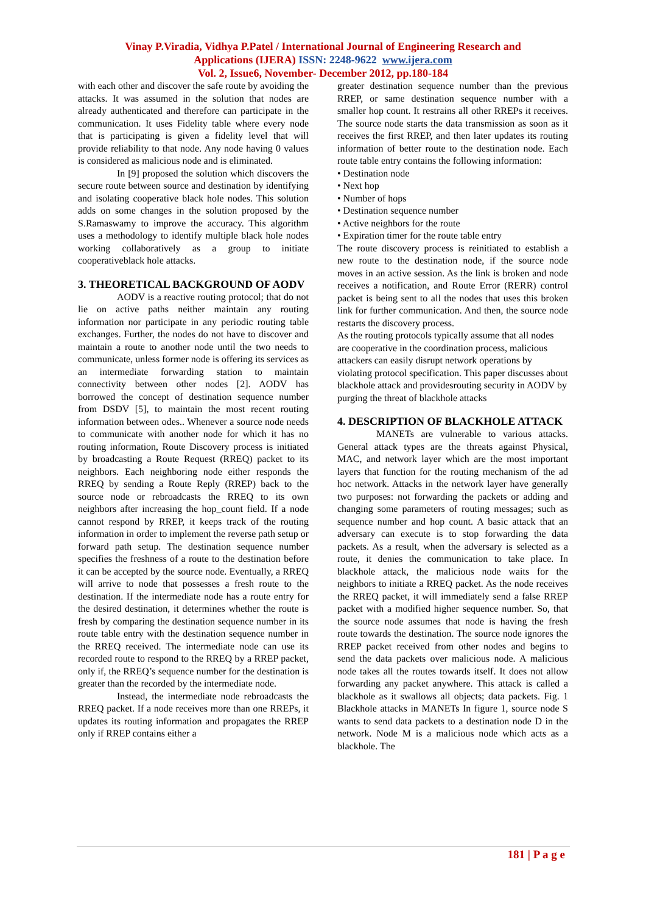Vinay P.Viradia, Vidhya P.Patel / International Journal of Engineering Research and
Applications (IJERA) ISSN: 2248-9622 www.ijera.com
Vol. 2, Issue6, November- December 2012, pp.180-184
with each other and discover the safe route by avoiding the attacks. It was assumed in the solution that nodes are already authenticated and therefore can participate in the communication. It uses Fidelity table where every node that is participating is given a fidelity level that will provide reliability to that node. Any node having 0 values is considered as malicious node and is eliminated.
In [9] proposed the solution which discovers the secure route between source and destination by identifying and isolating cooperative black hole nodes. This solution adds on some changes in the solution proposed by the S.Ramaswamy to improve the accuracy. This algorithm uses a methodology to identify multiple black hole nodes working collaboratively as a group to initiate cooperativeblack hole attacks.
3. THEORETICAL BACKGROUND OF AODV
AODV is a reactive routing protocol; that do not lie on active paths neither maintain any routing information nor participate in any periodic routing table exchanges. Further, the nodes do not have to discover and maintain a route to another node until the two needs to communicate, unless former node is offering its services as an intermediate forwarding station to maintain connectivity between other nodes [2]. AODV has borrowed the concept of destination sequence number from DSDV [5], to maintain the most recent routing information between odes.. Whenever a source node needs to communicate with another node for which it has no routing information, Route Discovery process is initiated by broadcasting a Route Request (RREQ) packet to its neighbors. Each neighboring node either responds the RREQ by sending a Route Reply (RREP) back to the source node or rebroadcasts the RREQ to its own neighbors after increasing the hop_count field. If a node cannot respond by RREP, it keeps track of the routing information in order to implement the reverse path setup or forward path setup. The destination sequence number specifies the freshness of a route to the destination before it can be accepted by the source node. Eventually, a RREQ will arrive to node that possesses a fresh route to the destination. If the intermediate node has a route entry for the desired destination, it determines whether the route is fresh by comparing the destination sequence number in its route table entry with the destination sequence number in the RREQ received. The intermediate node can use its recorded route to respond to the RREQ by a RREP packet, only if, the RREQ’s sequence number for the destination is greater than the recorded by the intermediate node.
Instead, the intermediate node rebroadcasts the RREQ packet. If a node receives more than one RREPs, it updates its routing information and propagates the RREP only if RREP contains either a
greater destination sequence number than the previous RREP, or same destination sequence number with a smaller hop count. It restrains all other RREPs it receives. The source node starts the data transmission as soon as it receives the first RREP, and then later updates its routing information of better route to the destination node. Each route table entry contains the following information:
• Destination node
• Next hop
• Number of hops
• Destination sequence number
• Active neighbors for the route
• Expiration timer for the route table entry
The route discovery process is reinitiated to establish a new route to the destination node, if the source node moves in an active session. As the link is broken and node receives a notification, and Route Error (RERR) control packet is being sent to all the nodes that uses this broken link for further communication. And then, the source node restarts the discovery process.
As the routing protocols typically assume that all nodes are cooperative in the coordination process, malicious attackers can easily disrupt network operations by violating protocol specification. This paper discusses about blackhole attack and providesrouting security in AODV by purging the threat of blackhole attacks
4. DESCRIPTION OF BLACKHOLE ATTACK
MANETs are vulnerable to various attacks. General attack types are the threats against Physical, MAC, and network layer which are the most important layers that function for the routing mechanism of the ad hoc network. Attacks in the network layer have generally two purposes: not forwarding the packets or adding and changing some parameters of routing messages; such as sequence number and hop count. A basic attack that an adversary can execute is to stop forwarding the data packets. As a result, when the adversary is selected as a route, it denies the communication to take place. In blackhole attack, the malicious node waits for the neighbors to initiate a RREQ packet. As the node receives the RREQ packet, it will immediately send a false RREP packet with a modified higher sequence number. So, that the source node assumes that node is having the fresh route towards the destination. The source node ignores the RREP packet received from other nodes and begins to send the data packets over malicious node. A malicious node takes all the routes towards itself. It does not allow forwarding any packet anywhere. This attack is called a blackhole as it swallows all objects; data packets. Fig. 1 Blackhole attacks in MANETs In figure 1, source node S wants to send data packets to a destination node D in the network. Node M is a malicious node which acts as a blackhole. The
181 | P a g e